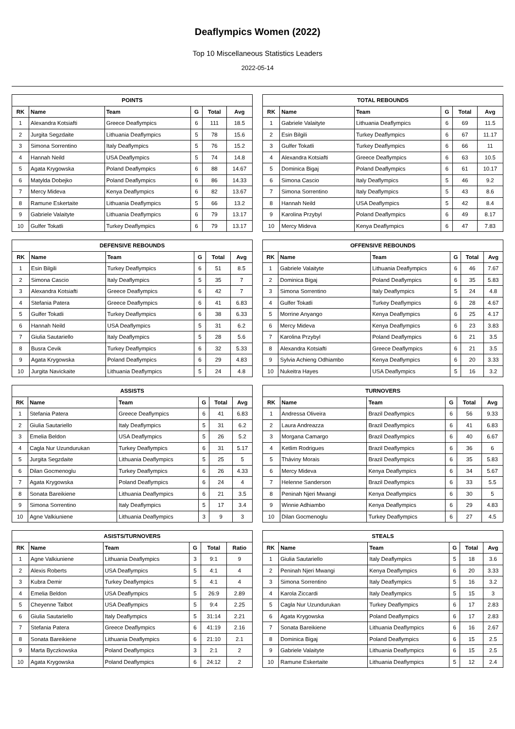Deaflympics Women (2022)
Top 10 Miscellaneous Statistics Leaders
2022-05-14
| POINTS | | | | | |
| --- | --- | --- | --- | --- | --- |
| RK | Name | Team | G | Total | Avg |
| 1 | Alexandra Kotsiafti | Greece Deaflympics | 6 | 111 | 18.5 |
| 2 | Jurgita Segzdaite | Lithuania Deaflympics | 5 | 78 | 15.6 |
| 3 | Simona Sorrentino | Italy Deaflympics | 5 | 76 | 15.2 |
| 4 | Hannah Neild | USA Deaflympics | 5 | 74 | 14.8 |
| 5 | Agata Krygowska | Poland Deaflympics | 6 | 88 | 14.67 |
| 6 | Matylda Dobejko | Poland Deaflympics | 6 | 86 | 14.33 |
| 7 | Mercy Mideva | Kenya Deaflympics | 6 | 82 | 13.67 |
| 8 | Ramune Eskertaite | Lithuania Deaflympics | 5 | 66 | 13.2 |
| 9 | Gabriele Valaityte | Lithuania Deaflympics | 6 | 79 | 13.17 |
| 10 | Gulfer Tokatli | Turkey Deaflympics | 6 | 79 | 13.17 |
| TOTAL REBOUNDS | | | | | |
| --- | --- | --- | --- | --- | --- |
| RK | Name | Team | G | Total | Avg |
| 1 | Gabriele Valaityte | Lithuania Deaflympics | 6 | 69 | 11.5 |
| 2 | Esin Bilgili | Turkey Deaflympics | 6 | 67 | 11.17 |
| 3 | Gulfer Tokatli | Turkey Deaflympics | 6 | 66 | 11 |
| 4 | Alexandra Kotsiafti | Greece Deaflympics | 6 | 63 | 10.5 |
| 5 | Dominica Bigaj | Poland Deaflympics | 6 | 61 | 10.17 |
| 6 | Simona Cascio | Italy Deaflympics | 5 | 46 | 9.2 |
| 7 | Simona Sorrentino | Italy Deaflympics | 5 | 43 | 8.6 |
| 8 | Hannah Neild | USA Deaflympics | 5 | 42 | 8.4 |
| 9 | Karolina Przybyl | Poland Deaflympics | 6 | 49 | 8.17 |
| 10 | Mercy Mideva | Kenya Deaflympics | 6 | 47 | 7.83 |
| DEFENSIVE REBOUNDS | | | | | |
| --- | --- | --- | --- | --- | --- |
| RK | Name | Team | G | Total | Avg |
| 1 | Esin Bilgili | Turkey Deaflympics | 6 | 51 | 8.5 |
| 2 | Simona Cascio | Italy Deaflympics | 5 | 35 | 7 |
| 3 | Alexandra Kotsiafti | Greece Deaflympics | 6 | 42 | 7 |
| 4 | Stefania Patera | Greece Deaflympics | 6 | 41 | 6.83 |
| 5 | Gulfer Tokatli | Turkey Deaflympics | 6 | 38 | 6.33 |
| 6 | Hannah Neild | USA Deaflympics | 5 | 31 | 6.2 |
| 7 | Giulia Sautariello | Italy Deaflympics | 5 | 28 | 5.6 |
| 8 | Busra Cevik | Turkey Deaflympics | 6 | 32 | 5.33 |
| 9 | Agata Krygowska | Poland Deaflympics | 6 | 29 | 4.83 |
| 10 | Jurgita Navickaite | Lithuania Deaflympics | 5 | 24 | 4.8 |
| OFFENSIVE REBOUNDS | | | | | |
| --- | --- | --- | --- | --- | --- |
| RK | Name | Team | G | Total | Avg |
| 1 | Gabriele Valaityte | Lithuania Deaflympics | 6 | 46 | 7.67 |
| 2 | Dominica Bigaj | Poland Deaflympics | 6 | 35 | 5.83 |
| 3 | Simona Sorrentino | Italy Deaflympics | 5 | 24 | 4.8 |
| 4 | Gulfer Tokatli | Turkey Deaflympics | 6 | 28 | 4.67 |
| 5 | Morrine Anyango | Kenya Deaflympics | 6 | 25 | 4.17 |
| 6 | Mercy Mideva | Kenya Deaflympics | 6 | 23 | 3.83 |
| 7 | Karolina Przybyl | Poland Deaflympics | 6 | 21 | 3.5 |
| 8 | Alexandra Kotsiafti | Greece Deaflympics | 6 | 21 | 3.5 |
| 9 | Sylvia Achieng Odhiambo | Kenya Deaflympics | 6 | 20 | 3.33 |
| 10 | Nukeitra Hayes | USA Deaflympics | 5 | 16 | 3.2 |
| ASSISTS | | | | | |
| --- | --- | --- | --- | --- | --- |
| RK | Name | Team | G | Total | Avg |
| 1 | Stefania Patera | Greece Deaflympics | 6 | 41 | 6.83 |
| 2 | Giulia Sautariello | Italy Deaflympics | 5 | 31 | 6.2 |
| 3 | Emelia Beldon | USA Deaflympics | 5 | 26 | 5.2 |
| 4 | Cagla Nur Uzundurukan | Turkey Deaflympics | 6 | 31 | 5.17 |
| 5 | Jurgita Segzdaite | Lithuania Deaflympics | 5 | 25 | 5 |
| 6 | Dilan Gocmenoglu | Turkey Deaflympics | 6 | 26 | 4.33 |
| 7 | Agata Krygowska | Poland Deaflympics | 6 | 24 | 4 |
| 8 | Sonata Bareikiene | Lithuania Deaflympics | 6 | 21 | 3.5 |
| 9 | Simona Sorrentino | Italy Deaflympics | 5 | 17 | 3.4 |
| 10 | Agne Valkiuniene | Lithuania Deaflympics | 3 | 9 | 3 |
| TURNOVERS | | | | | |
| --- | --- | --- | --- | --- | --- |
| RK | Name | Team | G | Total | Avg |
| 1 | Andressa Oliveira | Brazil Deaflympics | 6 | 56 | 9.33 |
| 2 | Laura Andreazza | Brazil Deaflympics | 6 | 41 | 6.83 |
| 3 | Morgana Camargo | Brazil Deaflympics | 6 | 40 | 6.67 |
| 4 | Ketlim Rodrigues | Brazil Deaflympics | 6 | 36 | 6 |
| 5 | Tháviny Morais | Brazil Deaflympics | 6 | 35 | 5.83 |
| 6 | Mercy Mideva | Kenya Deaflympics | 6 | 34 | 5.67 |
| 7 | Helenne Sanderson | Brazil Deaflympics | 6 | 33 | 5.5 |
| 8 | Peninah Njeri Mwangi | Kenya Deaflympics | 6 | 30 | 5 |
| 9 | Winnie Adhiambo | Kenya Deaflympics | 6 | 29 | 4.83 |
| 10 | Dilan Gocmenoglu | Turkey Deaflympics | 6 | 27 | 4.5 |
| ASISTS/TURNOVERS | | | | | |
| --- | --- | --- | --- | --- | --- |
| RK | Name | Team | G | Total | Ratio |
| 1 | Agne Valkiuniene | Lithuania Deaflympics | 3 | 9:1 | 9 |
| 2 | Alexis Roberts | USA Deaflympics | 5 | 4:1 | 4 |
| 3 | Kubra Demir | Turkey Deaflympics | 5 | 4:1 | 4 |
| 4 | Emelia Beldon | USA Deaflympics | 5 | 26:9 | 2.89 |
| 5 | Cheyenne Talbot | USA Deaflympics | 5 | 9:4 | 2.25 |
| 6 | Giulia Sautariello | Italy Deaflympics | 5 | 31:14 | 2.21 |
| 7 | Stefania Patera | Greece Deaflympics | 6 | 41:19 | 2.16 |
| 8 | Sonata Bareikiene | Lithuania Deaflympics | 6 | 21:10 | 2.1 |
| 9 | Marta Byczkowska | Poland Deaflympics | 3 | 2:1 | 2 |
| 10 | Agata Krygowska | Poland Deaflympics | 6 | 24:12 | 2 |
| STEALS | | | | | |
| --- | --- | --- | --- | --- | --- |
| RK | Name | Team | G | Total | Avg |
| 1 | Giulia Sautariello | Italy Deaflympics | 5 | 18 | 3.6 |
| 2 | Peninah Njeri Mwangi | Kenya Deaflympics | 6 | 20 | 3.33 |
| 3 | Simona Sorrentino | Italy Deaflympics | 5 | 16 | 3.2 |
| 4 | Karola Ziccardi | Italy Deaflympics | 5 | 15 | 3 |
| 5 | Cagla Nur Uzundurukan | Turkey Deaflympics | 6 | 17 | 2.83 |
| 6 | Agata Krygowska | Poland Deaflympics | 6 | 17 | 2.83 |
| 7 | Sonata Bareikiene | Lithuania Deaflympics | 6 | 16 | 2.67 |
| 8 | Dominica Bigaj | Poland Deaflympics | 6 | 15 | 2.5 |
| 9 | Gabriele Valaityte | Lithuania Deaflympics | 6 | 15 | 2.5 |
| 10 | Ramune Eskertaite | Lithuania Deaflympics | 5 | 12 | 2.4 |